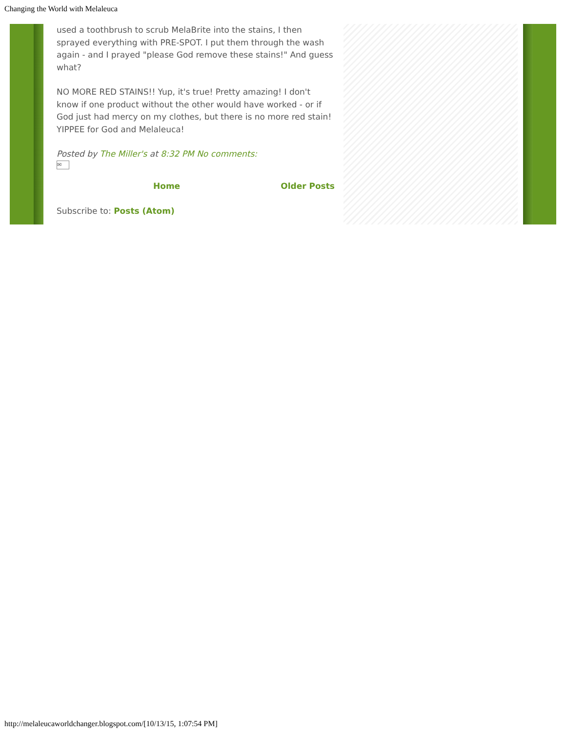Changing the World with Melaleuca
used a toothbrush to scrub MelaBrite into the stains, I then sprayed everything with PRE-SPOT. I put them through the wash again - and I prayed "please God remove these stains!" And guess what?
NO MORE RED STAINS!! Yup, it's true! Pretty amazing! I don't know if one product without the other would have worked - or if God just had mercy on my clothes, but there is no more red stain! YIPPEE for God and Melaleuca!
Posted by The Miller's at 8:32 PM No comments:
✉
Home Older Posts
Subscribe to: Posts (Atom)
http://melaleucaworldchanger.blogspot.com/[10/13/15, 1:07:54 PM]